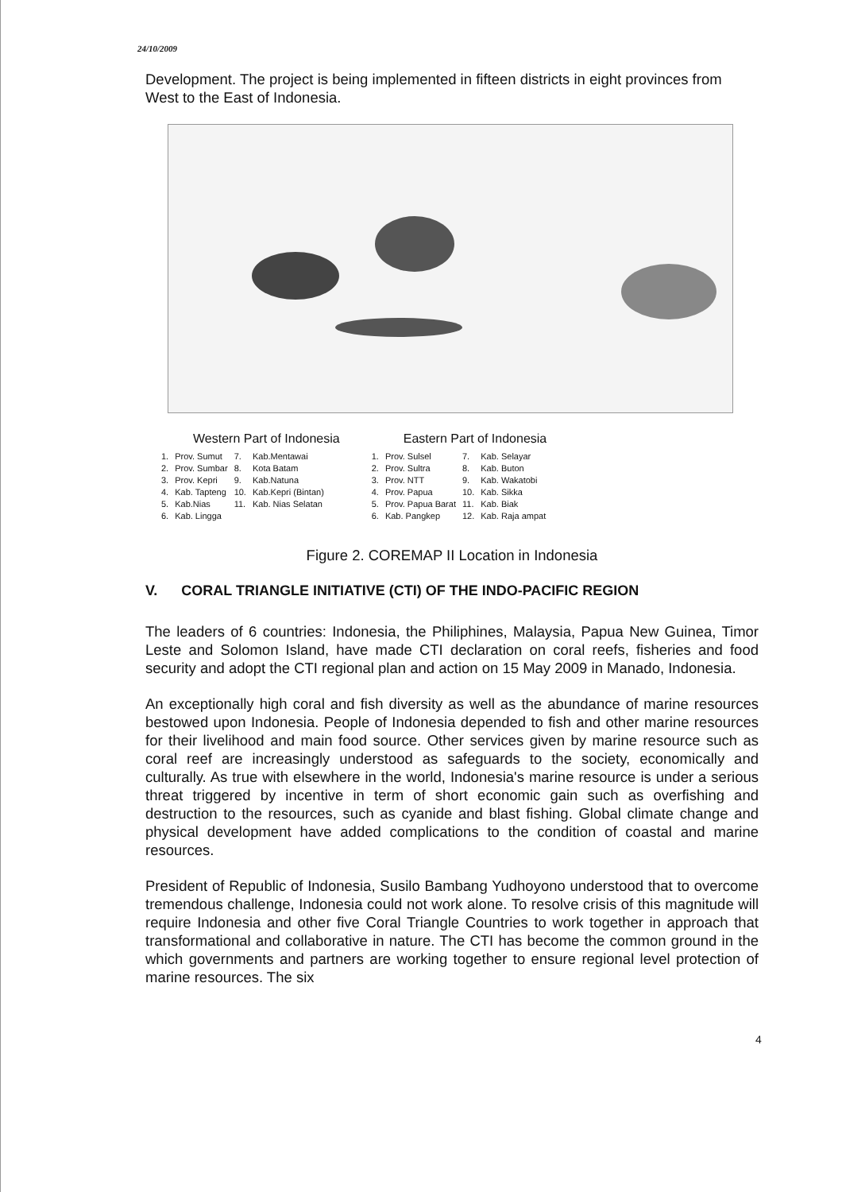24/10/2009
Development. The project is being implemented in fifteen districts in eight provinces from West to the East of Indonesia.
Western Part of Indonesia
| 1. | Prov. Sumut | 7. | Kab.Mentawai |
| 2. | Prov. Sumbar | 8. | Kota Batam |
| 3. | Prov. Kepri | 9. | Kab.Natuna |
| 4. | Kab. Tapteng | 10. | Kab.Kepri (Bintan) |
| 5. | Kab.Nias | 11. | Kab. Nias Selatan |
| 6. | Kab. Lingga | | |
Eastern Part of Indonesia
| 1. | Prov. Sulsel | 7. | Kab. Selayar |
| 2. | Prov. Sultra | 8. | Kab. Buton |
| 3. | Prov. NTT | 9. | Kab. Wakatobi |
| 4. | Prov. Papua | 10. | Kab. Sikka |
| 5. | Prov. Papua Barat | 11. | Kab. Biak |
| 6. | Kab. Pangkep | 12. | Kab. Raja ampat |
Figure 2. COREMAP II Location in Indonesia
V. CORAL TRIANGLE INITIATIVE (CTI) OF THE INDO-PACIFIC REGION
The leaders of 6 countries: Indonesia, the Philiphines, Malaysia, Papua New Guinea, Timor Leste and Solomon Island, have made CTI declaration on coral reefs, fisheries and food security and adopt the CTI regional plan and action on 15 May 2009 in Manado, Indonesia.
An exceptionally high coral and fish diversity as well as the abundance of marine resources bestowed upon Indonesia. People of Indonesia depended to fish and other marine resources for their livelihood and main food source. Other services given by marine resource such as coral reef are increasingly understood as safeguards to the society, economically and culturally. As true with elsewhere in the world, Indonesia's marine resource is under a serious threat triggered by incentive in term of short economic gain such as overfishing and destruction to the resources, such as cyanide and blast fishing. Global climate change and physical development have added complications to the condition of coastal and marine resources.
President of Republic of Indonesia, Susilo Bambang Yudhoyono understood that to overcome tremendous challenge, Indonesia could not work alone. To resolve crisis of this magnitude will require Indonesia and other five Coral Triangle Countries to work together in approach that transformational and collaborative in nature. The CTI has become the common ground in the which governments and partners are working together to ensure regional level protection of marine resources. The six
4